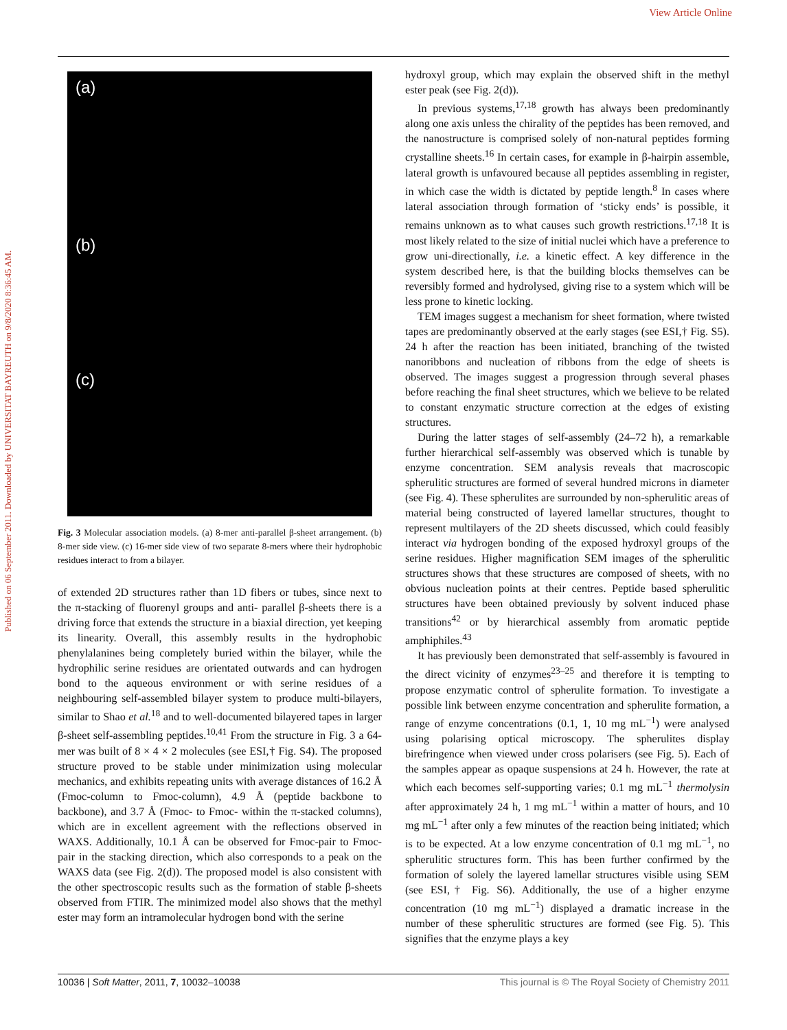View Article Online
Published on 06 September 2011. Downloaded by UNIVERSITAT BAYREUTH on 9/8/2020 8:36:45 AM.
(a)
(b)
(c)
Fig. 3 Molecular association models. (a) 8-mer anti-parallel β-sheet arrangement. (b) 8-mer side view. (c) 16-mer side view of two separate 8-mers where their hydrophobic residues interact to from a bilayer.
of extended 2D structures rather than 1D fibers or tubes, since next to the π-stacking of fluorenyl groups and anti- parallel β-sheets there is a driving force that extends the structure in a biaxial direction, yet keeping its linearity. Overall, this assembly results in the hydrophobic phenylalanines being completely buried within the bilayer, while the hydrophilic serine residues are orientated outwards and can hydrogen bond to the aqueous environment or with serine residues of a neighbouring self-assembled bilayer system to produce multi-bilayers, similar to Shao et al.<sup>18</sup> and to well-documented bilayered tapes in larger β-sheet self-assembling peptides.<sup>10,41</sup> From the structure in Fig. 3 a 64-mer was built of 8 × 4 × 2 molecules (see ESI,† Fig. S4). The proposed structure proved to be stable under minimization using molecular mechanics, and exhibits repeating units with average distances of 16.2 Å (Fmoc-column to Fmoc-column), 4.9 Å (peptide backbone to backbone), and 3.7 Å (Fmoc- to Fmoc- within the π-stacked columns), which are in excellent agreement with the reflections observed in WAXS. Additionally, 10.1 Å can be observed for Fmoc-pair to Fmoc-pair in the stacking direction, which also corresponds to a peak on the WAXS data (see Fig. 2(d)). The proposed model is also consistent with the other spectroscopic results such as the formation of stable β-sheets observed from FTIR. The minimized model also shows that the methyl ester may form an intramolecular hydrogen bond with the serine
hydroxyl group, which may explain the observed shift in the methyl ester peak (see Fig. 2(d)).
In previous systems,<sup>17,18</sup> growth has always been predominantly along one axis unless the chirality of the peptides has been removed, and the nanostructure is comprised solely of non-natural peptides forming crystalline sheets.<sup>16</sup> In certain cases, for example in β-hairpin assemble, lateral growth is unfavoured because all peptides assembling in register, in which case the width is dictated by peptide length.<sup>8</sup> In cases where lateral association through formation of ‘sticky ends’ is possible, it remains unknown as to what causes such growth restrictions.<sup>17,18</sup> It is most likely related to the size of initial nuclei which have a preference to grow uni-directionally, i.e. a kinetic effect. A key difference in the system described here, is that the building blocks themselves can be reversibly formed and hydrolysed, giving rise to a system which will be less prone to kinetic locking.
TEM images suggest a mechanism for sheet formation, where twisted tapes are predominantly observed at the early stages (see ESI,† Fig. S5). 24 h after the reaction has been initiated, branching of the twisted nanoribbons and nucleation of ribbons from the edge of sheets is observed. The images suggest a progression through several phases before reaching the final sheet structures, which we believe to be related to constant enzymatic structure correction at the edges of existing structures.
During the latter stages of self-assembly (24–72 h), a remarkable further hierarchical self-assembly was observed which is tunable by enzyme concentration. SEM analysis reveals that macroscopic spherulitic structures are formed of several hundred microns in diameter (see Fig. 4). These spherulites are surrounded by non-spherulitic areas of material being constructed of layered lamellar structures, thought to represent multilayers of the 2D sheets discussed, which could feasibly interact via hydrogen bonding of the exposed hydroxyl groups of the serine residues. Higher magnification SEM images of the spherulitic structures shows that these structures are composed of sheets, with no obvious nucleation points at their centres. Peptide based spherulitic structures have been obtained previously by solvent induced phase transitions<sup>42</sup> or by hierarchical assembly from aromatic peptide amphiphiles.<sup>43</sup>
It has previously been demonstrated that self-assembly is favoured in the direct vicinity of enzymes<sup>23–25</sup> and therefore it is tempting to propose enzymatic control of spherulite formation. To investigate a possible link between enzyme concentration and spherulite formation, a range of enzyme concentrations (0.1, 1, 10 mg mL<sup>−1</sup>) were analysed using polarising optical microscopy. The spherulites display birefringence when viewed under cross polarisers (see Fig. 5). Each of the samples appear as opaque suspensions at 24 h. However, the rate at which each becomes self-supporting varies; 0.1 mg mL<sup>−1</sup> thermolysin after approximately 24 h, 1 mg mL<sup>−1</sup> within a matter of hours, and 10 mg mL<sup>−1</sup> after only a few minutes of the reaction being initiated; which is to be expected. At a low enzyme concentration of 0.1 mg mL<sup>−1</sup>, no spherulitic structures form. This has been further confirmed by the formation of solely the layered lamellar structures visible using SEM (see ESI,† Fig. S6). Additionally, the use of a higher enzyme concentration (10 mg mL<sup>−1</sup>) displayed a dramatic increase in the number of these spherulitic structures are formed (see Fig. 5). This signifies that the enzyme plays a key
10036 | Soft Matter, 2011, 7, 10032–10038 This journal is © The Royal Society of Chemistry 2011